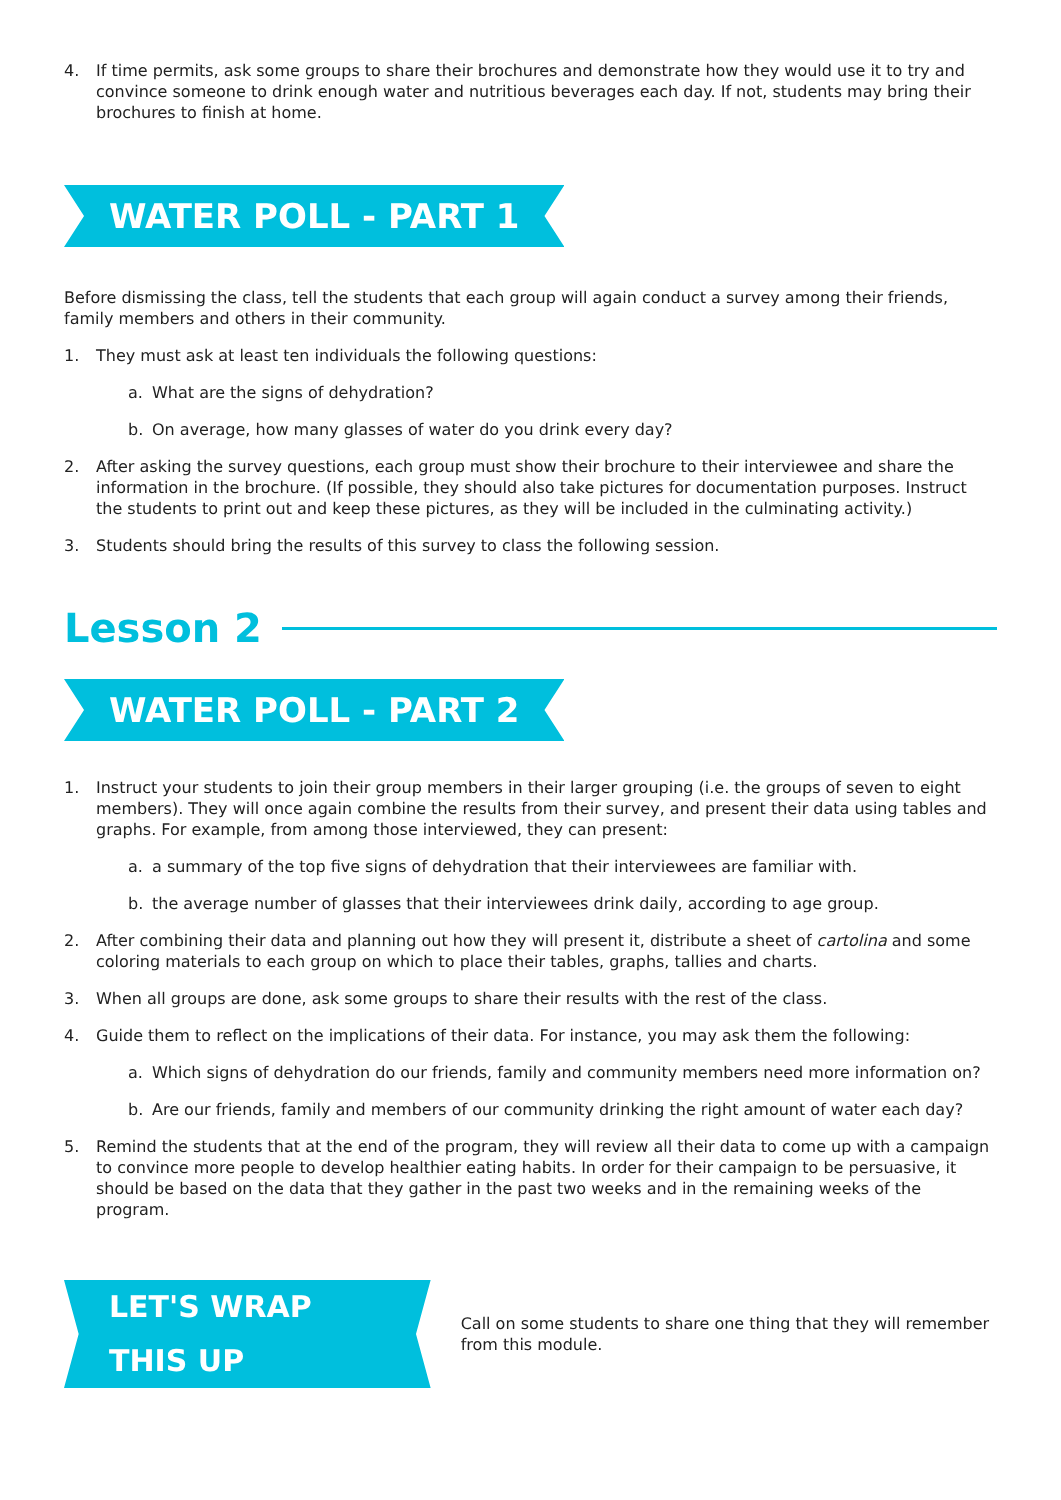4. If time permits, ask some groups to share their brochures and demonstrate how they would use it to try and convince someone to drink enough water and nutritious beverages each day. If not, students may bring their brochures to finish at home.
WATER POLL - PART 1
Before dismissing the class, tell the students that each group will again conduct a survey among their friends, family members and others in their community.
1. They must ask at least ten individuals the following questions:
a. What are the signs of dehydration?
b. On average, how many glasses of water do you drink every day?
2. After asking the survey questions, each group must show their brochure to their interviewee and share the information in the brochure. (If possible, they should also take pictures for documentation purposes. Instruct the students to print out and keep these pictures, as they will be included in the culminating activity.)
3. Students should bring the results of this survey to class the following session.
Lesson 2
WATER POLL - PART 2
1. Instruct your students to join their group members in their larger grouping (i.e. the groups of seven to eight members). They will once again combine the results from their survey, and present their data using tables and graphs. For example, from among those interviewed, they can present:
a. a summary of the top five signs of dehydration that their interviewees are familiar with.
b. the average number of glasses that their interviewees drink daily, according to age group.
2. After combining their data and planning out how they will present it, distribute a sheet of cartolina and some coloring materials to each group on which to place their tables, graphs, tallies and charts.
3. When all groups are done, ask some groups to share their results with the rest of the class.
4. Guide them to reflect on the implications of their data. For instance, you may ask them the following:
a. Which signs of dehydration do our friends, family and community members need more information on?
b. Are our friends, family and members of our community drinking the right amount of water each day?
5. Remind the students that at the end of the program, they will review all their data to come up with a campaign to convince more people to develop healthier eating habits. In order for their campaign to be persuasive, it should be based on the data that they gather in the past two weeks and in the remaining weeks of the program.
LET'S WRAP THIS UP
Call on some students to share one thing that they will remember from this module.